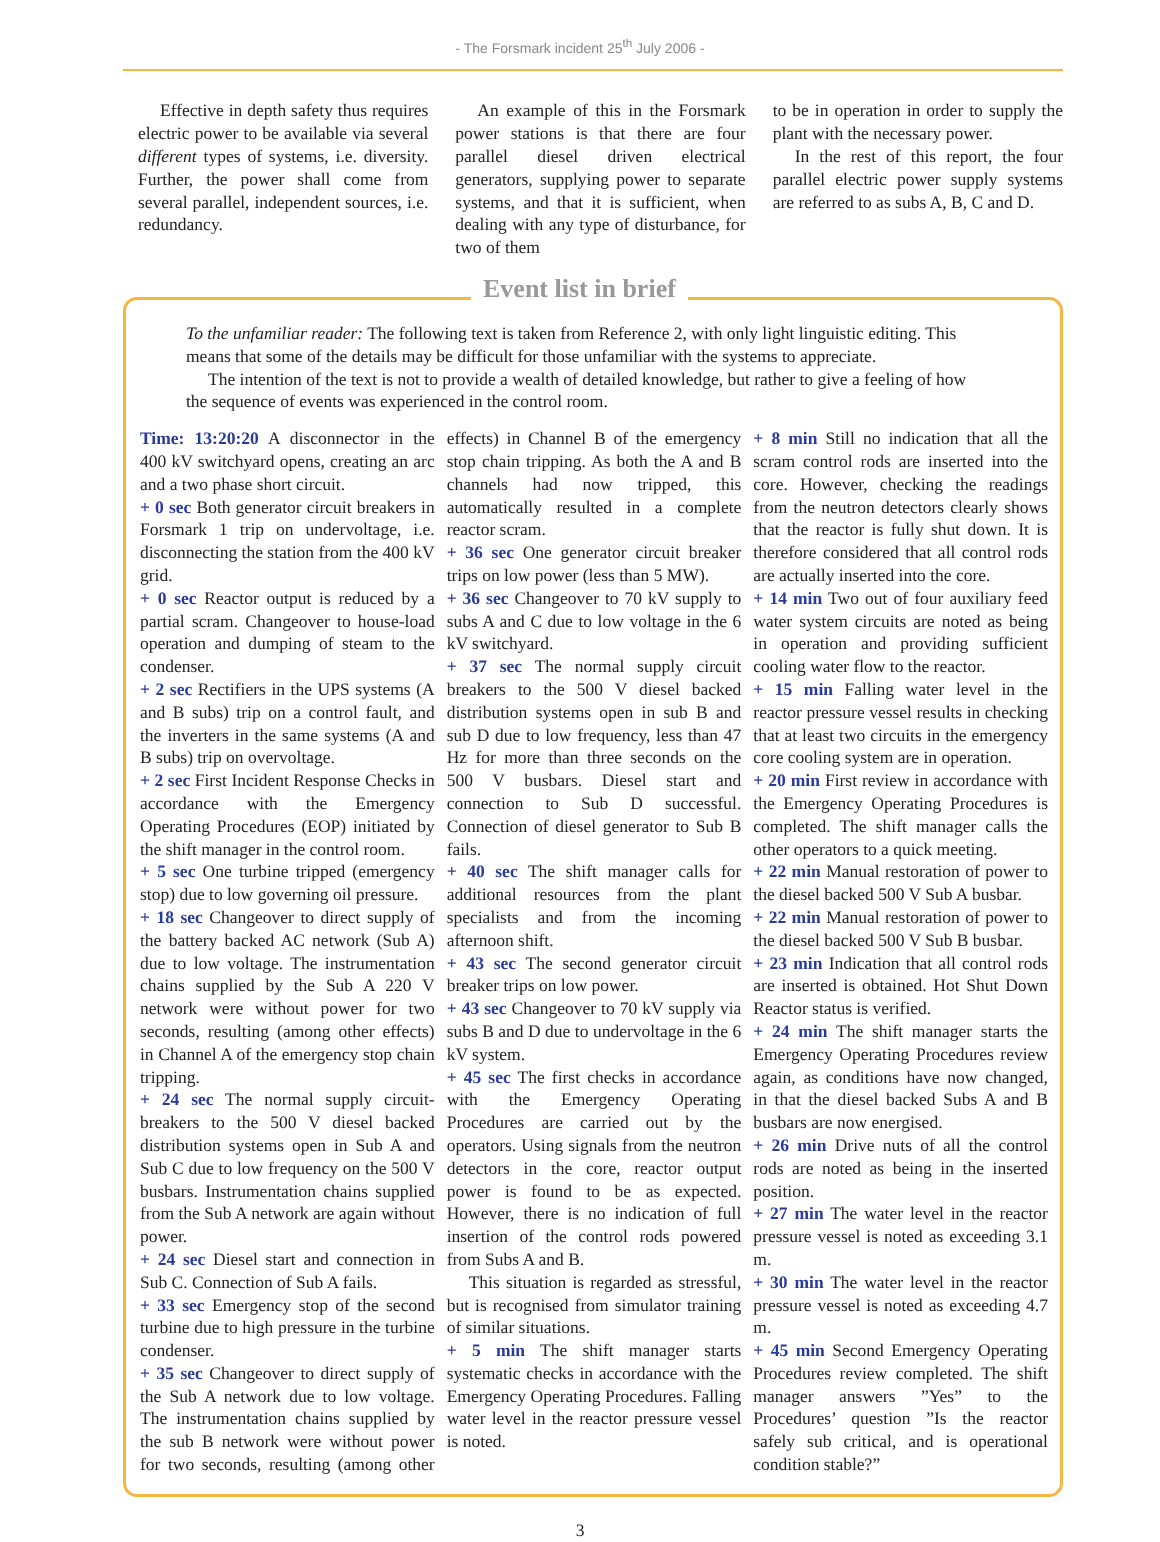- The Forsmark incident 25<sup>th</sup> July 2006 -
Effective in depth safety thus requires electric power to be available via several different types of systems, i.e. diversity. Further, the power shall come from several parallel, independent sources, i.e. redundancy.
An example of this in the Forsmark power stations is that there are four parallel diesel driven electrical generators, supplying power to separate systems, and that it is sufficient, when dealing with any type of disturbance, for two of them
to be in operation in order to supply the plant with the necessary power.
In the rest of this report, the four parallel electric power supply systems are referred to as subs A, B, C and D.
Event list in brief
To the unfamiliar reader: The following text is taken from Reference 2, with only light linguistic editing. This means that some of the details may be difficult for those unfamiliar with the systems to appreciate.
The intention of the text is not to provide a wealth of detailed knowledge, but rather to give a feeling of how the sequence of events was experienced in the control room.
Time: 13:20:20 A disconnector in the 400 kV switchyard opens, creating an arc and a two phase short circuit.
+ 0 sec Both generator circuit breakers in Forsmark 1 trip on undervoltage, i.e. disconnecting the station from the 400 kV grid.
+ 0 sec Reactor output is reduced by a partial scram. Changeover to house-load operation and dumping of steam to the condenser.
+ 2 sec Rectifiers in the UPS systems (A and B subs) trip on a control fault, and the inverters in the same systems (A and B subs) trip on overvoltage.
+ 2 sec First Incident Response Checks in accordance with the Emergency Operating Procedures (EOP) initiated by the shift manager in the control room.
+ 5 sec One turbine tripped (emergency stop) due to low governing oil pressure.
+ 18 sec Changeover to direct supply of the battery backed AC network (Sub A) due to low voltage. The instrumentation chains supplied by the Sub A 220 V network were without power for two seconds, resulting (among other effects) in Channel A of the emergency stop chain tripping.
+ 24 sec The normal supply circuit-breakers to the 500 V diesel backed distribution systems open in Sub A and Sub C due to low frequency on the 500 V busbars. Instrumentation chains supplied from the Sub A network are again without power.
+ 24 sec Diesel start and connection in Sub C. Connection of Sub A fails.
+ 33 sec Emergency stop of the second turbine due to high pressure in the turbine condenser.
+ 35 sec Changeover to direct supply of the Sub A network due to low voltage. The instrumentation chains supplied by the sub B network were without power for two seconds, resulting (among other effects) in Channel B of the emergency stop chain tripping. As both the A and B channels had now tripped, this automatically resulted in a complete reactor scram.
+ 36 sec One generator circuit breaker trips on low power (less than 5 MW).
+ 36 sec Changeover to 70 kV supply to subs A and C due to low voltage in the 6 kV switchyard.
+ 37 sec The normal supply circuit breakers to the 500 V diesel backed distribution systems open in sub B and sub D due to low frequency, less than 47 Hz for more than three seconds on the 500 V busbars. Diesel start and connection to Sub D successful. Connection of diesel generator to Sub B fails.
+ 40 sec The shift manager calls for additional resources from the plant specialists and from the incoming afternoon shift.
+ 43 sec The second generator circuit breaker trips on low power.
+ 43 sec Changeover to 70 kV supply via subs B and D due to undervoltage in the 6 kV system.
+ 45 sec The first checks in accordance with the Emergency Operating Procedures are carried out by the operators. Using signals from the neutron detectors in the core, reactor output power is found to be as expected. However, there is no indication of full insertion of the control rods powered from Subs A and B.
This situation is regarded as stressful, but is recognised from simulator training of similar situations.
+ 5 min The shift manager starts systematic checks in accordance with the Emergency Operating Procedures. Falling water level in the reactor pressure vessel is noted.
+ 8 min Still no indication that all the scram control rods are inserted into the core. However, checking the readings from the neutron detectors clearly shows that the reactor is fully shut down. It is therefore considered that all control rods are actually inserted into the core.
+ 14 min Two out of four auxiliary feed water system circuits are noted as being in operation and providing sufficient cooling water flow to the reactor.
+ 15 min Falling water level in the reactor pressure vessel results in checking that at least two circuits in the emergency core cooling system are in operation.
+ 20 min First review in accordance with the Emergency Operating Procedures is completed. The shift manager calls the other operators to a quick meeting.
+ 22 min Manual restoration of power to the diesel backed 500 V Sub A busbar.
+ 22 min Manual restoration of power to the diesel backed 500 V Sub B busbar.
+ 23 min Indication that all control rods are inserted is obtained. Hot Shut Down Reactor status is verified.
+ 24 min The shift manager starts the Emergency Operating Procedures review again, as conditions have now changed, in that the diesel backed Subs A and B busbars are now energised.
+ 26 min Drive nuts of all the control rods are noted as being in the inserted position.
+ 27 min The water level in the reactor pressure vessel is noted as exceeding 3.1 m.
+ 30 min The water level in the reactor pressure vessel is noted as exceeding 4.7 m.
+ 45 min Second Emergency Operating Procedures review completed. The shift manager answers ”Yes” to the Procedures’ question ”Is the reactor safely sub critical, and is operational condition stable?”
3